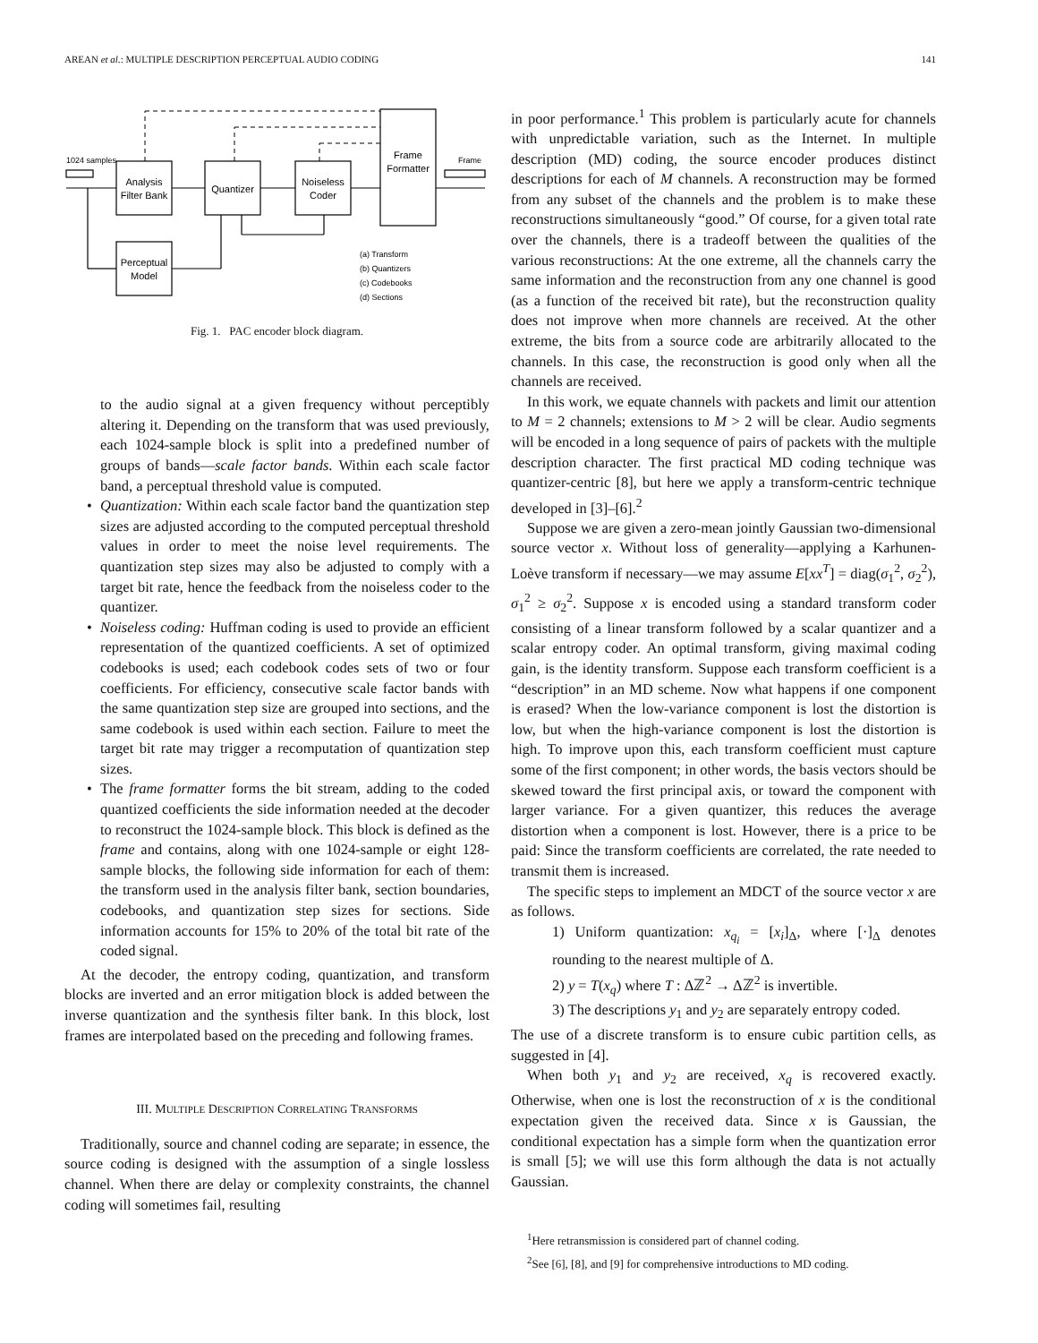AREAN et al.: MULTIPLE DESCRIPTION PERCEPTUAL AUDIO CODING 141
Analysis
Filter Bank
Quantizer
Noiseless
Coder
Frame
Formatter
Perceptual
Model
1024 samples
Frame
(a) Transform
(b) Quantizers
(c) Codebooks
(d) Sections
Fig. 1. PAC encoder block diagram.
to the audio signal at a given frequency without perceptibly altering it. Depending on the transform that was used previously, each 1024-sample block is split into a predefined number of groups of bands—scale factor bands. Within each scale factor band, a perceptual threshold value is computed.
• Quantization: Within each scale factor band the quantization step sizes are adjusted according to the computed perceptual threshold values in order to meet the noise level requirements. The quantization step sizes may also be adjusted to comply with a target bit rate, hence the feedback from the noiseless coder to the quantizer.
• Noiseless coding: Huffman coding is used to provide an efficient representation of the quantized coefficients. A set of optimized codebooks is used; each codebook codes sets of two or four coefficients. For efficiency, consecutive scale factor bands with the same quantization step size are grouped into sections, and the same codebook is used within each section. Failure to meet the target bit rate may trigger a recomputation of quantization step sizes.
• The frame formatter forms the bit stream, adding to the coded quantized coefficients the side information needed at the decoder to reconstruct the 1024-sample block. This block is defined as the frame and contains, along with one 1024-sample or eight 128-sample blocks, the following side information for each of them: the transform used in the analysis filter bank, section boundaries, codebooks, and quantization step sizes for sections. Side information accounts for 15% to 20% of the total bit rate of the coded signal.
At the decoder, the entropy coding, quantization, and transform blocks are inverted and an error mitigation block is added between the inverse quantization and the synthesis filter bank. In this block, lost frames are interpolated based on the preceding and following frames.
III. MULTIPLE DESCRIPTION CORRELATING TRANSFORMS
Traditionally, source and channel coding are separate; in essence, the source coding is designed with the assumption of a single lossless channel. When there are delay or complexity constraints, the channel coding will sometimes fail, resulting
in poor performance.<sup>1</sup> This problem is particularly acute for channels with unpredictable variation, such as the Internet. In multiple description (MD) coding, the source encoder produces distinct descriptions for each of M channels. A reconstruction may be formed from any subset of the channels and the problem is to make these reconstructions simultaneously “good.” Of course, for a given total rate over the channels, there is a tradeoff between the qualities of the various reconstructions: At the one extreme, all the channels carry the same information and the reconstruction from any one channel is good (as a function of the received bit rate), but the reconstruction quality does not improve when more channels are received. At the other extreme, the bits from a source code are arbitrarily allocated to the channels. In this case, the reconstruction is good only when all the channels are received.
In this work, we equate channels with packets and limit our attention to M = 2 channels; extensions to M > 2 will be clear. Audio segments will be encoded in a long sequence of pairs of packets with the multiple description character. The first practical MD coding technique was quantizer-centric [8], but here we apply a transform-centric technique developed in [3]–[6].<sup>2</sup>
Suppose we are given a zero-mean jointly Gaussian two-dimensional source vector x. Without loss of generality—applying a Karhunen-Loève transform if necessary—we may assume E[xx<sup>T</sup>] = diag(σ<sub>1</sub><sup>2</sup>, σ<sub>2</sub><sup>2</sup>), σ<sub>1</sub><sup>2</sup> ≥ σ<sub>2</sub><sup>2</sup>. Suppose x is encoded using a standard transform coder consisting of a linear transform followed by a scalar quantizer and a scalar entropy coder. An optimal transform, giving maximal coding gain, is the identity transform. Suppose each transform coefficient is a “description” in an MD scheme. Now what happens if one component is erased? When the low-variance component is lost the distortion is low, but when the high-variance component is lost the distortion is high. To improve upon this, each transform coefficient must capture some of the first component; in other words, the basis vectors should be skewed toward the first principal axis, or toward the component with larger variance. For a given quantizer, this reduces the average distortion when a component is lost. However, there is a price to be paid: Since the transform coefficients are correlated, the rate needed to transmit them is increased.
The specific steps to implement an MDCT of the source vector x are as follows.
1) Uniform quantization: x<sub>q<sub>i</sub></sub> = [x<sub>i</sub>]<sub>Δ</sub>, where [·]<sub>Δ</sub> denotes rounding to the nearest multiple of Δ.
2) y = T(x<sub>q</sub>) where T : Δℤ<sup>2</sup> → Δℤ<sup>2</sup> is invertible.
3) The descriptions y<sub>1</sub> and y<sub>2</sub> are separately entropy coded.
The use of a discrete transform is to ensure cubic partition cells, as suggested in [4].
When both y<sub>1</sub> and y<sub>2</sub> are received, x<sub>q</sub> is recovered exactly. Otherwise, when one is lost the reconstruction of x is the conditional expectation given the received data. Since x is Gaussian, the conditional expectation has a simple form when the quantization error is small [5]; we will use this form although the data is not actually Gaussian.
<sup>1</sup> Here retransmission is considered part of channel coding.
<sup>2</sup> See [6], [8], and [9] for comprehensive introductions to MD coding.